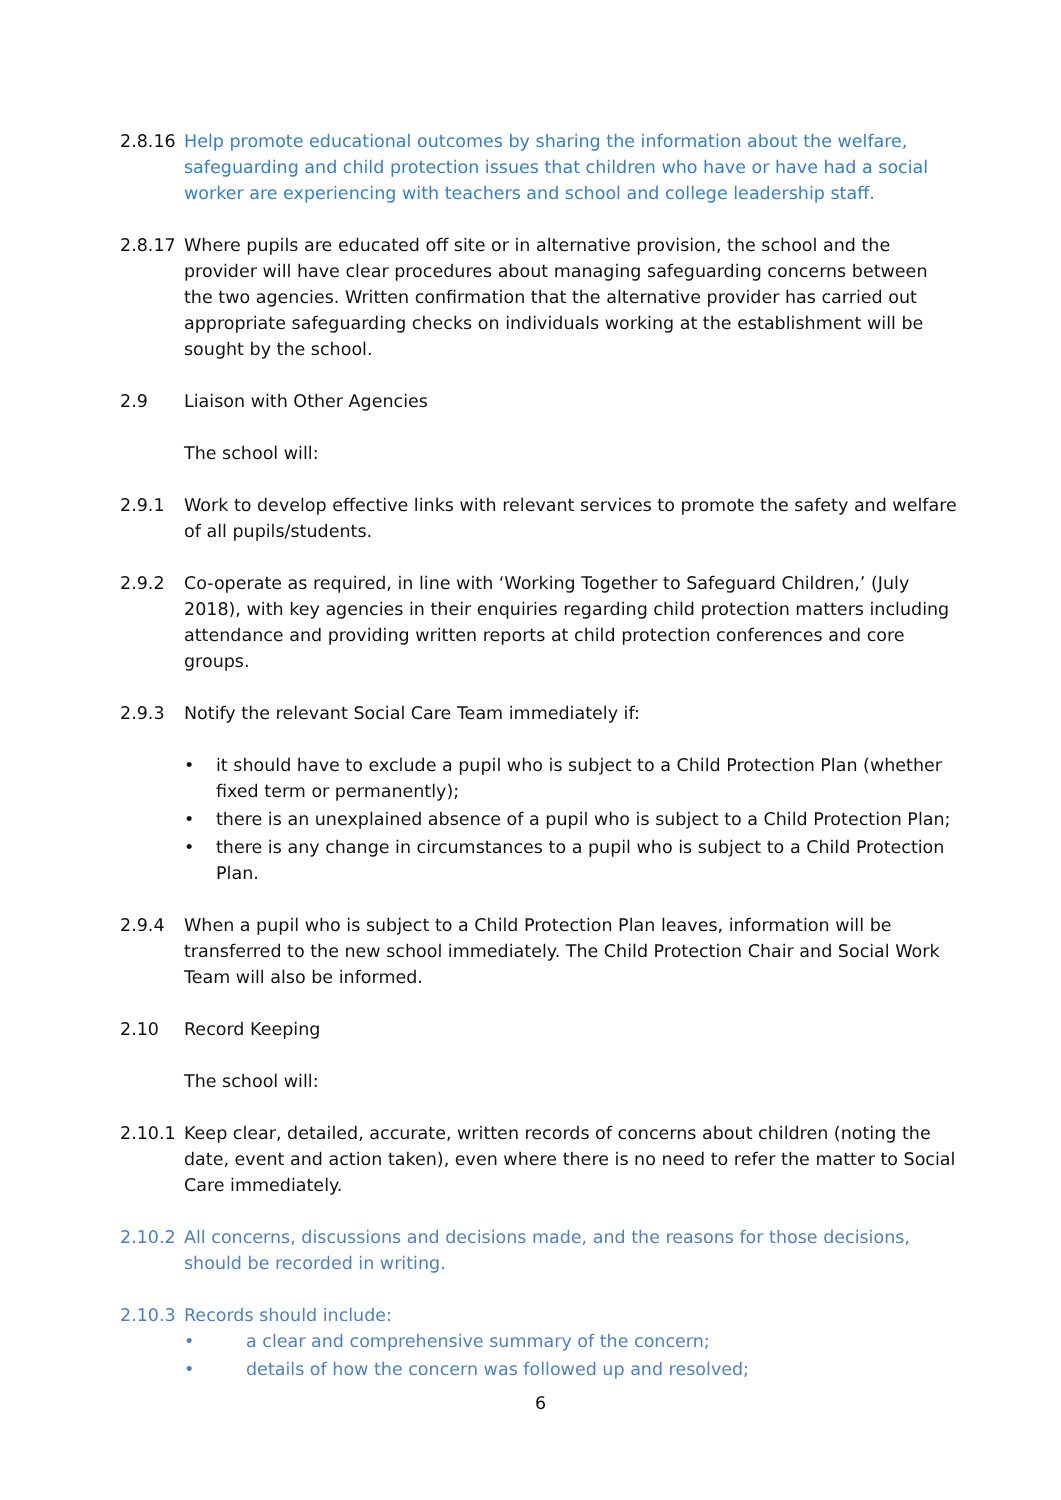2.8.16 Help promote educational outcomes by sharing the information about the welfare, safeguarding and child protection issues that children who have or have had a social worker are experiencing with teachers and school and college leadership staff.
2.8.17 Where pupils are educated off site or in alternative provision, the school and the provider will have clear procedures about managing safeguarding concerns between the two agencies. Written confirmation that the alternative provider has carried out appropriate safeguarding checks on individuals working at the establishment will be sought by the school.
2.9 Liaison with Other Agencies
The school will:
2.9.1 Work to develop effective links with relevant services to promote the safety and welfare of all pupils/students.
2.9.2 Co-operate as required, in line with ‘Working Together to Safeguard Children,’ (July 2018), with key agencies in their enquiries regarding child protection matters including attendance and providing written reports at child protection conferences and core groups.
2.9.3 Notify the relevant Social Care Team immediately if:
• it should have to exclude a pupil who is subject to a Child Protection Plan (whether fixed term or permanently);
• there is an unexplained absence of a pupil who is subject to a Child Protection Plan;
• there is any change in circumstances to a pupil who is subject to a Child Protection Plan.
2.9.4 When a pupil who is subject to a Child Protection Plan leaves, information will be transferred to the new school immediately. The Child Protection Chair and Social Work Team will also be informed.
2.10 Record Keeping
The school will:
2.10.1 Keep clear, detailed, accurate, written records of concerns about children (noting the date, event and action taken), even where there is no need to refer the matter to Social Care immediately.
2.10.2 All concerns, discussions and decisions made, and the reasons for those decisions, should be recorded in writing.
2.10.3 Records should include:
• a clear and comprehensive summary of the concern;
• details of how the concern was followed up and resolved;
6